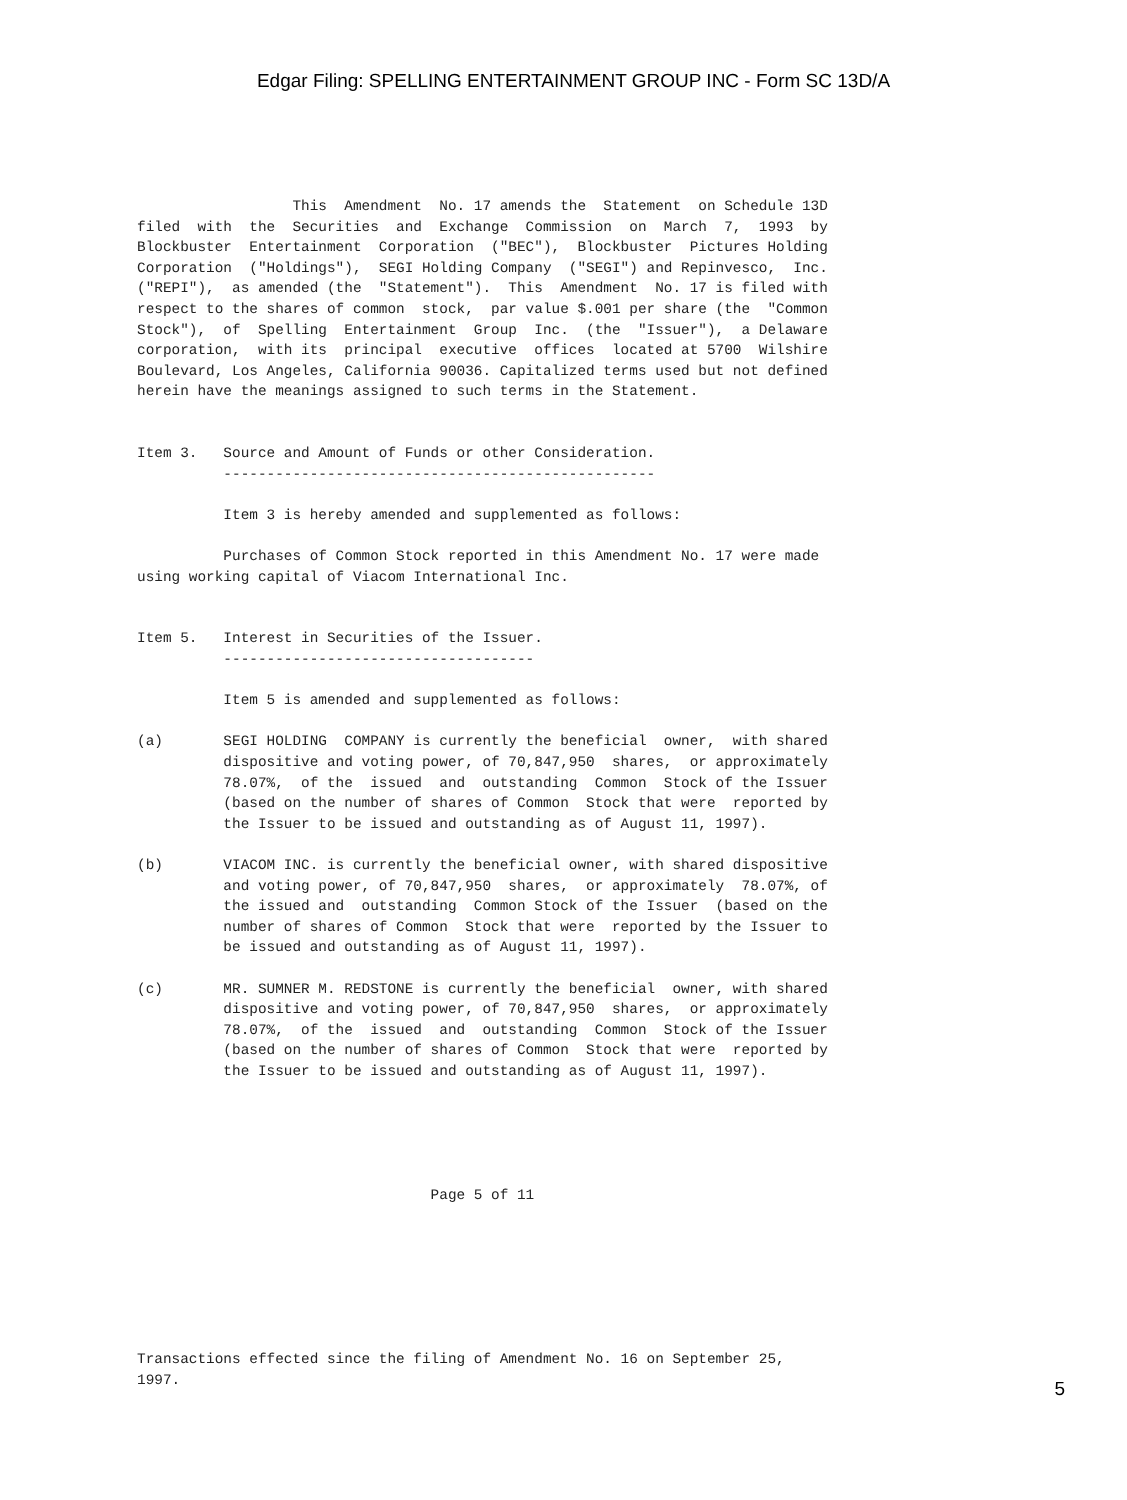Edgar Filing: SPELLING ENTERTAINMENT GROUP INC - Form SC 13D/A
                  This  Amendment  No. 17 amends the  Statement  on Schedule 13D
filed  with  the  Securities  and  Exchange  Commission  on  March  7,  1993  by
Blockbuster  Entertainment  Corporation  ("BEC"),  Blockbuster  Pictures Holding
Corporation  ("Holdings"),  SEGI Holding Company  ("SEGI") and Repinvesco,  Inc.
("REPI"),  as amended (the  "Statement").  This  Amendment  No. 17 is filed with
respect to the shares of common  stock,  par value $.001 per share (the  "Common
Stock"),  of  Spelling  Entertainment  Group  Inc.  (the  "Issuer"),  a Delaware
corporation,  with its  principal  executive  offices  located at 5700  Wilshire
Boulevard, Los Angeles, California 90036. Capitalized terms used but not defined
herein have the meanings assigned to such terms in the Statement.


Item 3.   Source and Amount of Funds or other Consideration.
          --------------------------------------------------

          Item 3 is hereby amended and supplemented as follows:

          Purchases of Common Stock reported in this Amendment No. 17 were made
using working capital of Viacom International Inc.


Item 5.   Interest in Securities of the Issuer.
          ------------------------------------

          Item 5 is amended and supplemented as follows:

(a)       SEGI HOLDING  COMPANY is currently the beneficial  owner,  with shared
          dispositive and voting power, of 70,847,950  shares,  or approximately
          78.07%,  of the  issued  and  outstanding  Common  Stock of the Issuer
          (based on the number of shares of Common  Stock that were  reported by
          the Issuer to be issued and outstanding as of August 11, 1997).

(b)       VIACOM INC. is currently the beneficial owner, with shared dispositive
          and voting power, of 70,847,950  shares,  or approximately  78.07%, of
          the issued and  outstanding  Common Stock of the Issuer  (based on the
          number of shares of Common  Stock that were  reported by the Issuer to
          be issued and outstanding as of August 11, 1997).

(c)       MR. SUMNER M. REDSTONE is currently the beneficial  owner, with shared
          dispositive and voting power, of 70,847,950  shares,  or approximately
          78.07%,  of the  issued  and  outstanding  Common  Stock of the Issuer
          (based on the number of shares of Common  Stock that were  reported by
          the Issuer to be issued and outstanding as of August 11, 1997).





                                  Page 5 of 11







Transactions effected since the filing of Amendment No. 16 on September 25,
1997.
5